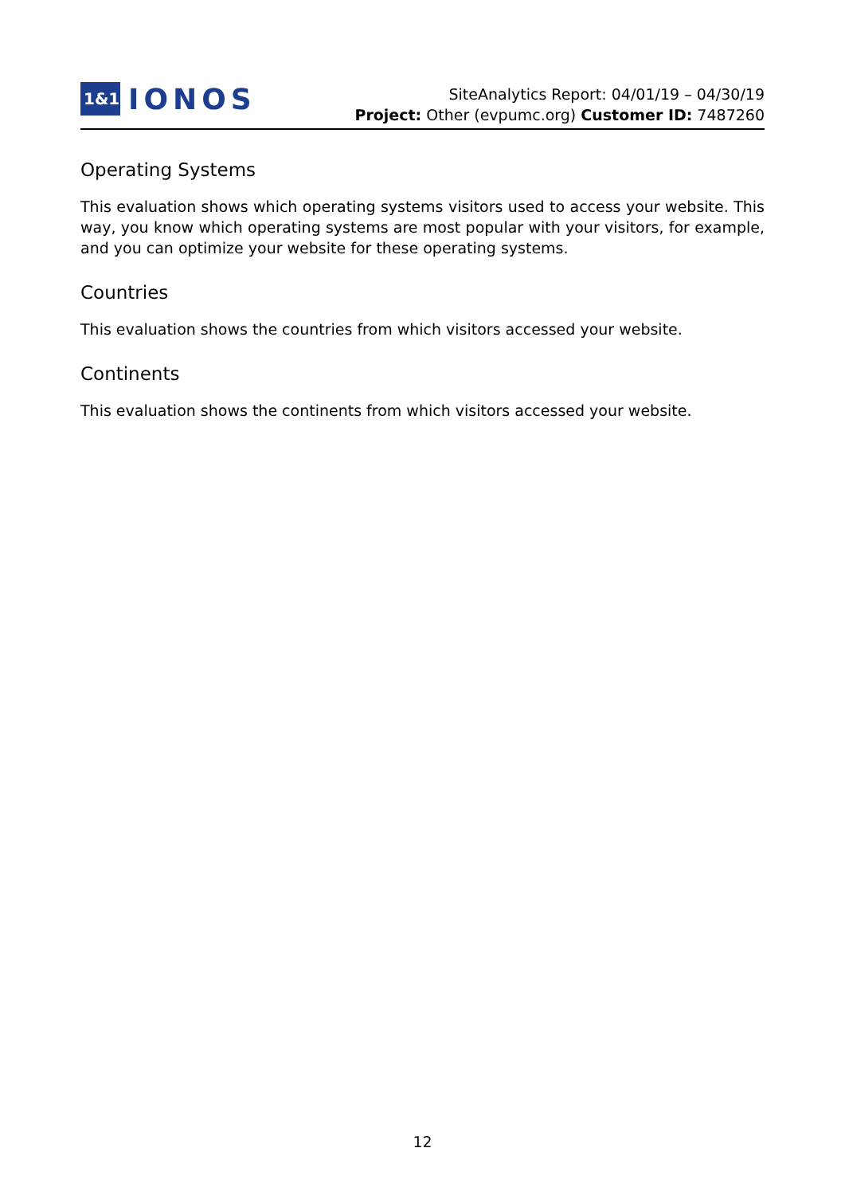1&1
IONOS
SiteAnalytics Report: 04/01/19 – 04/30/19
Project: Other (evpumc.org) Customer ID: 7487260
Operating Systems
This evaluation shows which operating systems visitors used to access your website. This way, you know which operating systems are most popular with your visitors, for example, and you can optimize your website for these operating systems.
Countries
This evaluation shows the countries from which visitors accessed your website.
Continents
This evaluation shows the continents from which visitors accessed your website.
12